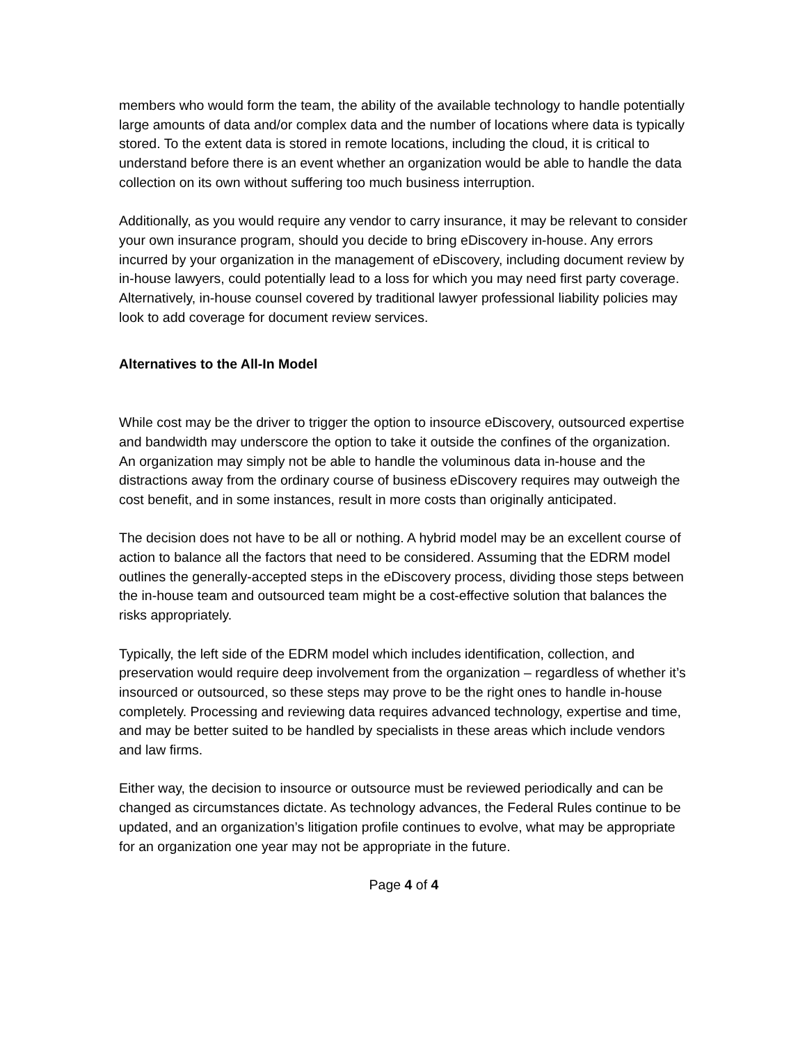members who would form the team, the ability of the available technology to handle potentially large amounts of data and/or complex data and the number of locations where data is typically stored. To the extent data is stored in remote locations, including the cloud, it is critical to understand before there is an event whether an organization would be able to handle the data collection on its own without suffering too much business interruption.
Additionally, as you would require any vendor to carry insurance, it may be relevant to consider your own insurance program, should you decide to bring eDiscovery in-house. Any errors incurred by your organization in the management of eDiscovery, including document review by in-house lawyers, could potentially lead to a loss for which you may need first party coverage. Alternatively, in-house counsel covered by traditional lawyer professional liability policies may look to add coverage for document review services.
Alternatives to the All-In Model
While cost may be the driver to trigger the option to insource eDiscovery, outsourced expertise and bandwidth may underscore the option to take it outside the confines of the organization. An organization may simply not be able to handle the voluminous data in-house and the distractions away from the ordinary course of business eDiscovery requires may outweigh the cost benefit, and in some instances, result in more costs than originally anticipated.
The decision does not have to be all or nothing. A hybrid model may be an excellent course of action to balance all the factors that need to be considered. Assuming that the EDRM model outlines the generally-accepted steps in the eDiscovery process, dividing those steps between the in-house team and outsourced team might be a cost-effective solution that balances the risks appropriately.
Typically, the left side of the EDRM model which includes identification, collection, and preservation would require deep involvement from the organization – regardless of whether it’s insourced or outsourced, so these steps may prove to be the right ones to handle in-house completely. Processing and reviewing data requires advanced technology, expertise and time, and may be better suited to be handled by specialists in these areas which include vendors and law firms.
Either way, the decision to insource or outsource must be reviewed periodically and can be changed as circumstances dictate. As technology advances, the Federal Rules continue to be updated, and an organization’s litigation profile continues to evolve, what may be appropriate for an organization one year may not be appropriate in the future.
Page 4 of 4